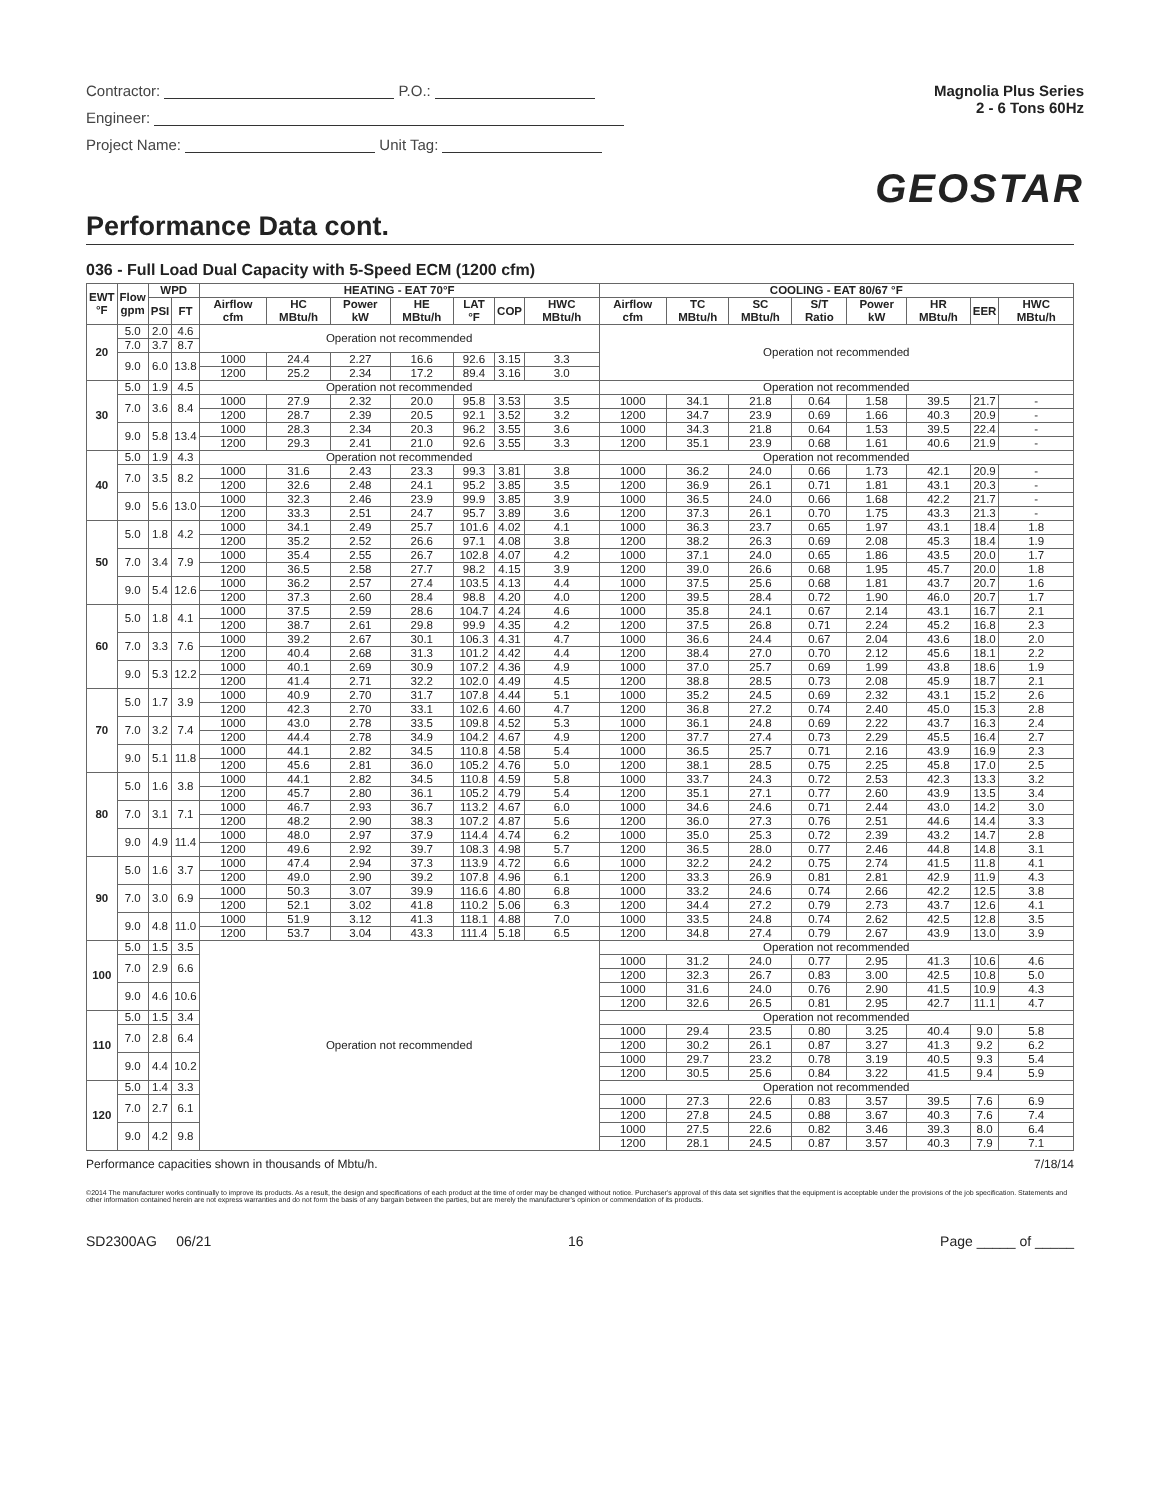Contractor: P.O.:
Engineer:
Project Name: Unit Tag:
Magnolia Plus Series
2 - 6 Tons 60Hz
GEOSTAR
Performance Data cont.
036 - Full Load Dual Capacity with 5-Speed ECM (1200 cfm)
| EWT °F | Flow gpm | WPD | | HEATING - EAT 70°F | | | | | | | COOLING - EAT 80/67 °F | | | | | | | |
| --- | --- | --- | --- | --- | --- | --- | --- | --- | --- | --- | --- | --- | --- | --- | --- | --- | --- | --- |
| | | PSI | FT | Airflow cfm | HC MBtu/h | Power kW | HE MBtu/h | LAT °F | COP | HWC MBtu/h | Airflow cfm | TC MBtu/h | SC MBtu/h | S/T Ratio | Power kW | HR MBtu/h | EER | HWC MBtu/h |
| 20 | 5.0 | 2.0 | 4.6 | Operation not recommended | | | | | | | Operation not recommended | | | | | | | |
| | 7.0 | 3.7 | 8.7 | | | | | | | | | | | | | | | |
| | 9.0 | 6.0 | 13.8 | 1000 | 24.4 | 2.27 | 16.6 | 92.6 | 3.15 | 3.3 | | | | | | | | |
| | | | | 1200 | 25.2 | 2.34 | 17.2 | 89.4 | 3.16 | 3.0 | | | | | | | | |
| 30 | 5.0 | 1.9 | 4.5 | Operation not recommended | | | | | | | Operation not recommended | | | | | | | |
| | 7.0 | 3.6 | 8.4 | 1000 | 27.9 | 2.32 | 20.0 | 95.8 | 3.53 | 3.5 | 1000 | 34.1 | 21.8 | 0.64 | 1.58 | 39.5 | 21.7 | - |
| | | | | 1200 | 28.7 | 2.39 | 20.5 | 92.1 | 3.52 | 3.2 | 1200 | 34.7 | 23.9 | 0.69 | 1.66 | 40.3 | 20.9 | - |
| | 9.0 | 5.8 | 13.4 | 1000 | 28.3 | 2.34 | 20.3 | 96.2 | 3.55 | 3.6 | 1000 | 34.3 | 21.8 | 0.64 | 1.53 | 39.5 | 22.4 | - |
| | | | | 1200 | 29.3 | 2.41 | 21.0 | 92.6 | 3.55 | 3.3 | 1200 | 35.1 | 23.9 | 0.68 | 1.61 | 40.6 | 21.9 | - |
| 40 | 5.0 | 1.9 | 4.3 | Operation not recommended | | | | | | | Operation not recommended | | | | | | | |
| | 7.0 | 3.5 | 8.2 | 1000 | 31.6 | 2.43 | 23.3 | 99.3 | 3.81 | 3.8 | 1000 | 36.2 | 24.0 | 0.66 | 1.73 | 42.1 | 20.9 | - |
| | | | | 1200 | 32.6 | 2.48 | 24.1 | 95.2 | 3.85 | 3.5 | 1200 | 36.9 | 26.1 | 0.71 | 1.81 | 43.1 | 20.3 | - |
| | 9.0 | 5.6 | 13.0 | 1000 | 32.3 | 2.46 | 23.9 | 99.9 | 3.85 | 3.9 | 1000 | 36.5 | 24.0 | 0.66 | 1.68 | 42.2 | 21.7 | - |
| | | | | 1200 | 33.3 | 2.51 | 24.7 | 95.7 | 3.89 | 3.6 | 1200 | 37.3 | 26.1 | 0.70 | 1.75 | 43.3 | 21.3 | - |
| 50 | 5.0 | 1.8 | 4.2 | 1000 | 34.1 | 2.49 | 25.7 | 101.6 | 4.02 | 4.1 | 1000 | 36.3 | 23.7 | 0.65 | 1.97 | 43.1 | 18.4 | 1.8 |
| | | | | 1200 | 35.2 | 2.52 | 26.6 | 97.1 | 4.08 | 3.8 | 1200 | 38.2 | 26.3 | 0.69 | 2.08 | 45.3 | 18.4 | 1.9 |
| | 7.0 | 3.4 | 7.9 | 1000 | 35.4 | 2.55 | 26.7 | 102.8 | 4.07 | 4.2 | 1000 | 37.1 | 24.0 | 0.65 | 1.86 | 43.5 | 20.0 | 1.7 |
| | | | | 1200 | 36.5 | 2.58 | 27.7 | 98.2 | 4.15 | 3.9 | 1200 | 39.0 | 26.6 | 0.68 | 1.95 | 45.7 | 20.0 | 1.8 |
| | 9.0 | 5.4 | 12.6 | 1000 | 36.2 | 2.57 | 27.4 | 103.5 | 4.13 | 4.4 | 1000 | 37.5 | 25.6 | 0.68 | 1.81 | 43.7 | 20.7 | 1.6 |
| | | | | 1200 | 37.3 | 2.60 | 28.4 | 98.8 | 4.20 | 4.0 | 1200 | 39.5 | 28.4 | 0.72 | 1.90 | 46.0 | 20.7 | 1.7 |
| 60 | 5.0 | 1.8 | 4.1 | 1000 | 37.5 | 2.59 | 28.6 | 104.7 | 4.24 | 4.6 | 1000 | 35.8 | 24.1 | 0.67 | 2.14 | 43.1 | 16.7 | 2.1 |
| | | | | 1200 | 38.7 | 2.61 | 29.8 | 99.9 | 4.35 | 4.2 | 1200 | 37.5 | 26.8 | 0.71 | 2.24 | 45.2 | 16.8 | 2.3 |
| | 7.0 | 3.3 | 7.6 | 1000 | 39.2 | 2.67 | 30.1 | 106.3 | 4.31 | 4.7 | 1000 | 36.6 | 24.4 | 0.67 | 2.04 | 43.6 | 18.0 | 2.0 |
| | | | | 1200 | 40.4 | 2.68 | 31.3 | 101.2 | 4.42 | 4.4 | 1200 | 38.4 | 27.0 | 0.70 | 2.12 | 45.6 | 18.1 | 2.2 |
| | 9.0 | 5.3 | 12.2 | 1000 | 40.1 | 2.69 | 30.9 | 107.2 | 4.36 | 4.9 | 1000 | 37.0 | 25.7 | 0.69 | 1.99 | 43.8 | 18.6 | 1.9 |
| | | | | 1200 | 41.4 | 2.71 | 32.2 | 102.0 | 4.49 | 4.5 | 1200 | 38.8 | 28.5 | 0.73 | 2.08 | 45.9 | 18.7 | 2.1 |
| 70 | 5.0 | 1.7 | 3.9 | 1000 | 40.9 | 2.70 | 31.7 | 107.8 | 4.44 | 5.1 | 1000 | 35.2 | 24.5 | 0.69 | 2.32 | 43.1 | 15.2 | 2.6 |
| | | | | 1200 | 42.3 | 2.70 | 33.1 | 102.6 | 4.60 | 4.7 | 1200 | 36.8 | 27.2 | 0.74 | 2.40 | 45.0 | 15.3 | 2.8 |
| | 7.0 | 3.2 | 7.4 | 1000 | 43.0 | 2.78 | 33.5 | 109.8 | 4.52 | 5.3 | 1000 | 36.1 | 24.8 | 0.69 | 2.22 | 43.7 | 16.3 | 2.4 |
| | | | | 1200 | 44.4 | 2.78 | 34.9 | 104.2 | 4.67 | 4.9 | 1200 | 37.7 | 27.4 | 0.73 | 2.29 | 45.5 | 16.4 | 2.7 |
| | 9.0 | 5.1 | 11.8 | 1000 | 44.1 | 2.82 | 34.5 | 110.8 | 4.58 | 5.4 | 1000 | 36.5 | 25.7 | 0.71 | 2.16 | 43.9 | 16.9 | 2.3 |
| | | | | 1200 | 45.6 | 2.81 | 36.0 | 105.2 | 4.76 | 5.0 | 1200 | 38.1 | 28.5 | 0.75 | 2.25 | 45.8 | 17.0 | 2.5 |
| 80 | 5.0 | 1.6 | 3.8 | 1000 | 44.1 | 2.82 | 34.5 | 110.8 | 4.59 | 5.8 | 1000 | 33.7 | 24.3 | 0.72 | 2.53 | 42.3 | 13.3 | 3.2 |
| | | | | 1200 | 45.7 | 2.80 | 36.1 | 105.2 | 4.79 | 5.4 | 1200 | 35.1 | 27.1 | 0.77 | 2.60 | 43.9 | 13.5 | 3.4 |
| | 7.0 | 3.1 | 7.1 | 1000 | 46.7 | 2.93 | 36.7 | 113.2 | 4.67 | 6.0 | 1000 | 34.6 | 24.6 | 0.71 | 2.44 | 43.0 | 14.2 | 3.0 |
| | | | | 1200 | 48.2 | 2.90 | 38.3 | 107.2 | 4.87 | 5.6 | 1200 | 36.0 | 27.3 | 0.76 | 2.51 | 44.6 | 14.4 | 3.3 |
| | 9.0 | 4.9 | 11.4 | 1000 | 48.0 | 2.97 | 37.9 | 114.4 | 4.74 | 6.2 | 1000 | 35.0 | 25.3 | 0.72 | 2.39 | 43.2 | 14.7 | 2.8 |
| | | | | 1200 | 49.6 | 2.92 | 39.7 | 108.3 | 4.98 | 5.7 | 1200 | 36.5 | 28.0 | 0.77 | 2.46 | 44.8 | 14.8 | 3.1 |
| 90 | 5.0 | 1.6 | 3.7 | 1000 | 47.4 | 2.94 | 37.3 | 113.9 | 4.72 | 6.6 | 1000 | 32.2 | 24.2 | 0.75 | 2.74 | 41.5 | 11.8 | 4.1 |
| | | | | 1200 | 49.0 | 2.90 | 39.2 | 107.8 | 4.96 | 6.1 | 1200 | 33.3 | 26.9 | 0.81 | 2.81 | 42.9 | 11.9 | 4.3 |
| | 7.0 | 3.0 | 6.9 | 1000 | 50.3 | 3.07 | 39.9 | 116.6 | 4.80 | 6.8 | 1000 | 33.2 | 24.6 | 0.74 | 2.66 | 42.2 | 12.5 | 3.8 |
| | | | | 1200 | 52.1 | 3.02 | 41.8 | 110.2 | 5.06 | 6.3 | 1200 | 34.4 | 27.2 | 0.79 | 2.73 | 43.7 | 12.6 | 4.1 |
| | 9.0 | 4.8 | 11.0 | 1000 | 51.9 | 3.12 | 41.3 | 118.1 | 4.88 | 7.0 | 1000 | 33.5 | 24.8 | 0.74 | 2.62 | 42.5 | 12.8 | 3.5 |
| | | | | 1200 | 53.7 | 3.04 | 43.3 | 111.4 | 5.18 | 6.5 | 1200 | 34.8 | 27.4 | 0.79 | 2.67 | 43.9 | 13.0 | 3.9 |
| 100 | 5.0 | 1.5 | 3.5 | Operation not recommended | | | | | | | Operation not recommended | | | | | | | |
| | 7.0 | 2.9 | 6.6 | | | | | | | | 1000 | 31.2 | 24.0 | 0.77 | 2.95 | 41.3 | 10.6 | 4.6 |
| | | | | | | | | | | | 1200 | 32.3 | 26.7 | 0.83 | 3.00 | 42.5 | 10.8 | 5.0 |
| | 9.0 | 4.6 | 10.6 | | | | | | | | 1000 | 31.6 | 24.0 | 0.76 | 2.90 | 41.5 | 10.9 | 4.3 |
| | | | | | | | | | | | 1200 | 32.6 | 26.5 | 0.81 | 2.95 | 42.7 | 11.1 | 4.7 |
| 110 | 5.0 | 1.5 | 3.4 | | | | | | | | Operation not recommended | | | | | | | |
| | 7.0 | 2.8 | 6.4 | | | | | | | | 1000 | 29.4 | 23.5 | 0.80 | 3.25 | 40.4 | 9.0 | 5.8 |
| | | | | | | | | | | | 1200 | 30.2 | 26.1 | 0.87 | 3.27 | 41.3 | 9.2 | 6.2 |
| | 9.0 | 4.4 | 10.2 | | | | | | | | 1000 | 29.7 | 23.2 | 0.78 | 3.19 | 40.5 | 9.3 | 5.4 |
| | | | | | | | | | | | 1200 | 30.5 | 25.6 | 0.84 | 3.22 | 41.5 | 9.4 | 5.9 |
| 120 | 5.0 | 1.4 | 3.3 | | | | | | | | Operation not recommended | | | | | | | |
| | 7.0 | 2.7 | 6.1 | | | | | | | | 1000 | 27.3 | 22.6 | 0.83 | 3.57 | 39.5 | 7.6 | 6.9 |
| | | | | | | | | | | | 1200 | 27.8 | 24.5 | 0.88 | 3.67 | 40.3 | 7.6 | 7.4 |
| | 9.0 | 4.2 | 9.8 | | | | | | | | 1000 | 27.5 | 22.6 | 0.82 | 3.46 | 39.3 | 8.0 | 6.4 |
| | | | | | | | | | | | 1200 | 28.1 | 24.5 | 0.87 | 3.57 | 40.3 | 7.9 | 7.1 |
Performance capacities shown in thousands of Mbtu/h. 7/18/14
©2014 The manufacturer works continually to improve its products. As a result, the design and specifications of each product at the time of order may be changed without notice. Purchaser's approval of this data set signifies that the equipment is acceptable under the provisions of the job specification. Statements and other information contained herein are not express warranties and do not form the basis of any bargain between the parties, but are merely the manufacturer's opinion or commendation of its products.
SD2300AG 06/21 16 Page _____ of _____